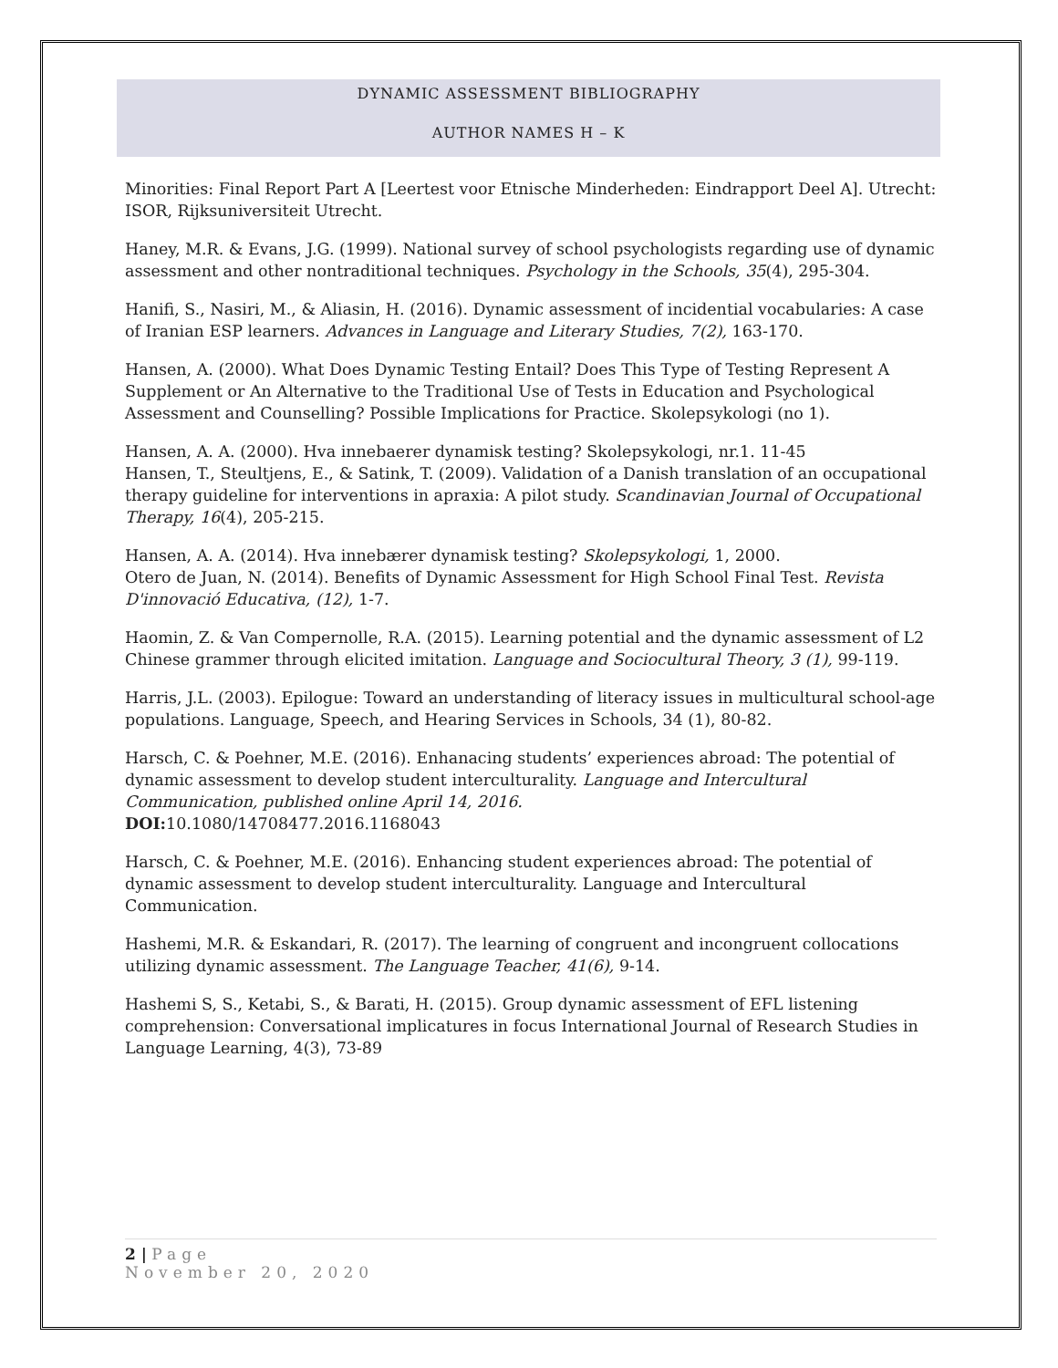DYNAMIC ASSESSMENT BIBLIOGRAPHY
AUTHOR NAMES H – K
Minorities: Final Report Part A [Leertest voor Etnische Minderheden: Eindrapport Deel A]. Utrecht: ISOR, Rijksuniversiteit Utrecht.
Haney, M.R. & Evans, J.G. (1999). National survey of school psychologists regarding use of dynamic assessment and other nontraditional techniques. Psychology in the Schools, 35(4), 295-304.
Hanifi, S., Nasiri, M., & Aliasin, H. (2016). Dynamic assessment of incidential vocabularies: A case of Iranian ESP learners. Advances in Language and Literary Studies, 7(2), 163-170.
Hansen, A. (2000). What Does Dynamic Testing Entail? Does This Type of Testing Represent A Supplement or An Alternative to the Traditional Use of Tests in Education and Psychological Assessment and Counselling? Possible Implications for Practice. Skolepsykologi (no 1).
Hansen, A. A. (2000). Hva innebaerer dynamisk testing? Skolepsykologi, nr.1. 11-45
Hansen, T., Steultjens, E., & Satink, T. (2009). Validation of a Danish translation of an occupational therapy guideline for interventions in apraxia: A pilot study. Scandinavian Journal of Occupational Therapy, 16(4), 205-215.
Hansen, A. A. (2014). Hva innebærer dynamisk testing? Skolepsykologi, 1, 2000.
Otero de Juan, N. (2014). Benefits of Dynamic Assessment for High School Final Test. Revista D'innovació Educativa, (12), 1-7.
Haomin, Z. & Van Compernolle, R.A. (2015). Learning potential and the dynamic assessment of L2 Chinese grammer through elicited imitation. Language and Sociocultural Theory, 3 (1), 99-119.
Harris, J.L. (2003). Epilogue: Toward an understanding of literacy issues in multicultural school-age populations. Language, Speech, and Hearing Services in Schools, 34 (1), 80-82.
Harsch, C. & Poehner, M.E. (2016). Enhanacing students’ experiences abroad: The potential of dynamic assessment to develop student interculturality. Language and Intercultural Communication, published online April 14, 2016.
DOI: 10.1080/14708477.2016.1168043
Harsch, C. & Poehner, M.E. (2016). Enhancing student experiences abroad: The potential of dynamic assessment to develop student interculturality. Language and Intercultural Communication.
Hashemi, M.R. & Eskandari, R. (2017). The learning of congruent and incongruent collocations utilizing dynamic assessment. The Language Teacher, 41(6), 9-14.
Hashemi S, S., Ketabi, S., & Barati, H. (2015). Group dynamic assessment of EFL listening comprehension: Conversational implicatures in focus International Journal of Research Studies in Language Learning, 4(3), 73-89
2 | Page
November 20, 2020